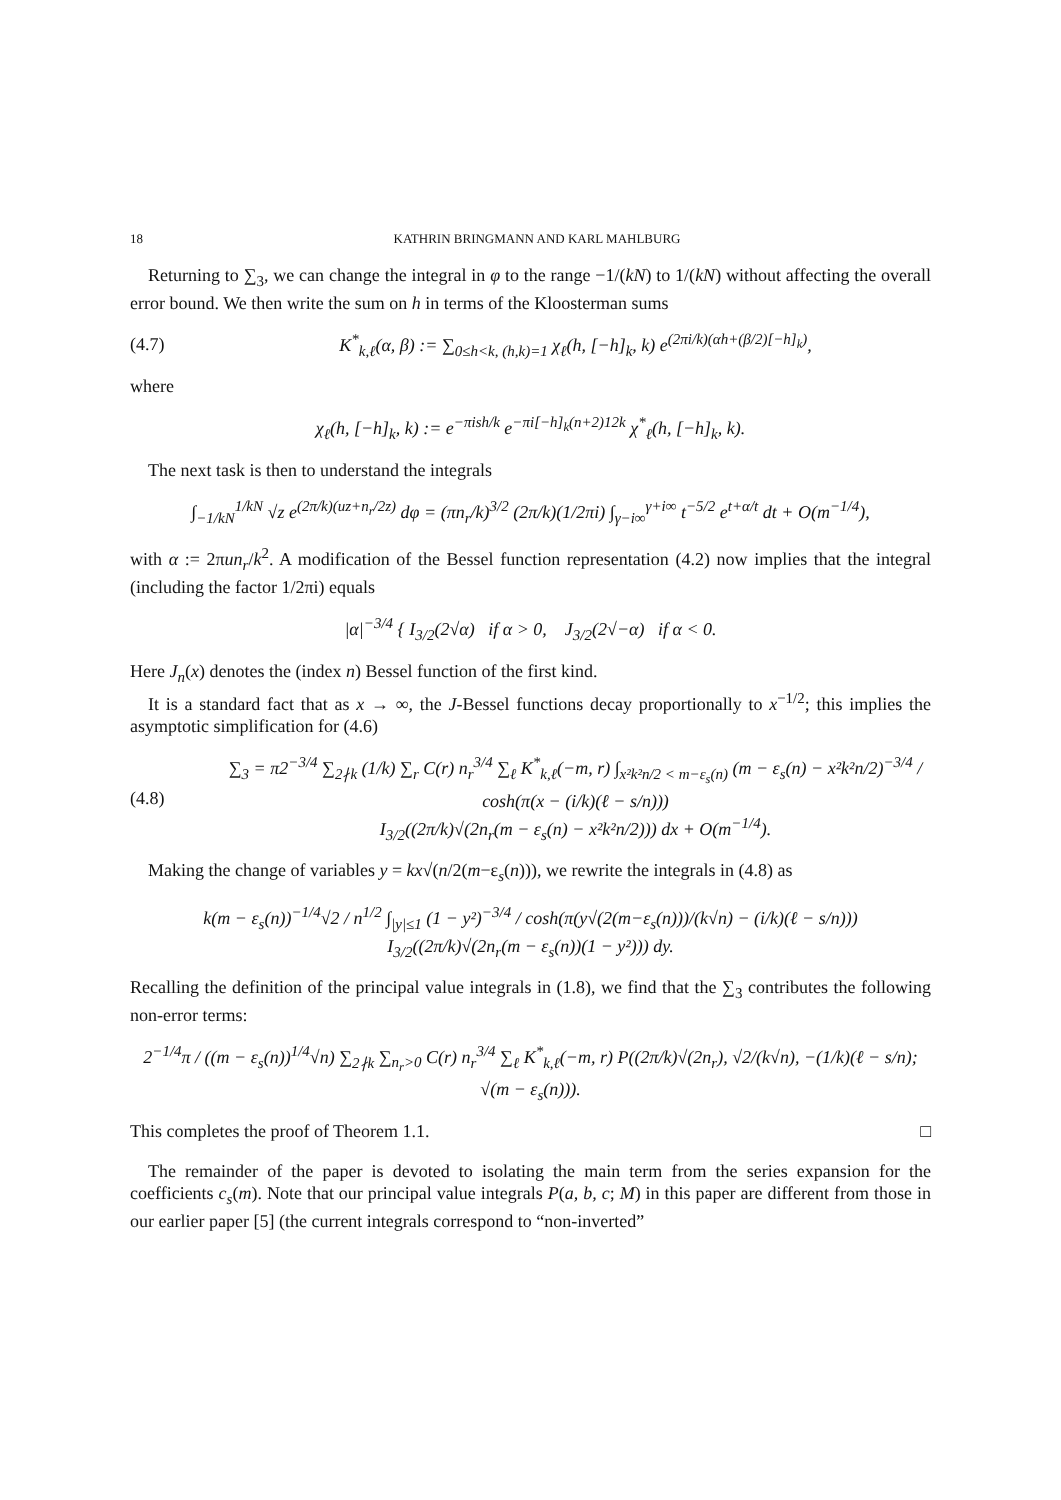18 KATHRIN BRINGMANN AND KARL MAHLBURG
Returning to ∑<sub>3</sub>, we can change the integral in φ to the range −1/(kN) to 1/(kN) without affecting the overall error bound. We then write the sum on h in terms of the Kloosterman sums
(4.7) K<sup>*</sup><sub>k,ℓ</sub>(α, β) := ∑<sub>0≤h<k, (h,k)=1</sub> χ<sub>ℓ</sub>(h, [−h]<sub>k</sub>, k) e<sup>(2πi/k)(αh+(β/2)[−h]<sub>k</sub>)</sup>,
where
χ<sub>ℓ</sub>(h, [−h]<sub>k</sub>, k) := e<sup>−πish/k</sup> e<sup>−πi[−h]<sub>k</sub>(n+2)12k</sup> χ<sup>*</sup><sub>ℓ</sub>(h, [−h]<sub>k</sub>, k).
The next task is then to understand the integrals
∫<sub>−1/kN</sub><sup>1/kN</sup> √z e<sup>(2π/k)(uz+n<sub>r</sub>/2z)</sup> dφ = (πn<sub>r</sub>/k)<sup>3/2</sup> (2π/k)(1/2πi) ∫<sub>γ−i∞</sub><sup>γ+i∞</sup> t<sup>−5/2</sup> e<sup>t+α/t</sup> dt + O(m<sup>−1/4</sup>),
with α := 2πun<sub>r</sub>/k<sup>2</sup>. A modification of the Bessel function representation (4.2) now implies that the integral (including the factor 1/2πi) equals
|α|<sup>−3/4</sup> { I<sub>3/2</sub>(2√α) if α > 0, J<sub>3/2</sub>(2√−α) if α < 0.
Here J<sub>n</sub>(x) denotes the (index n) Bessel function of the first kind.
It is a standard fact that as x → ∞, the J-Bessel functions decay proportionally to x<sup>−1/2</sup>; this implies the asymptotic simplification for (4.6)
(4.8) ∑<sub>3</sub> = π2<sup>−3/4</sup> ∑<sub>2∤k</sub> (1/k) ∑<sub>r</sub> C(r) n<sub>r</sub><sup>3/4</sup> ∑<sub>ℓ</sub> K<sup>*</sup><sub>k,ℓ</sub>(−m, r) ∫<sub>x²k²n/2 < m−ε<sub>s</sub>(n)</sub> (m − ε<sub>s</sub>(n) − x²k²n/2)<sup>−3/4</sup> / cosh(π(x − (i/k)(ℓ − s/n)))
I<sub>3/2</sub>((2π/k)√(2n<sub>r</sub>(m − ε<sub>s</sub>(n) − x²k²n/2))) dx + O(m<sup>−1/4</sup>).
Making the change of variables y = kx√(n/2(m−ε<sub>s</sub>(n))), we rewrite the integrals in (4.8) as
k(m − ε<sub>s</sub>(n))<sup>−1/4</sup>√2 / n<sup>1/2</sup> ∫<sub>|y|≤1</sub> (1 − y²)<sup>−3/4</sup> / cosh(π(y√(2(m−ε<sub>s</sub>(n)))/(k√n) − (i/k)(ℓ − s/n)))
I<sub>3/2</sub>((2π/k)√(2n<sub>r</sub>(m − ε<sub>s</sub>(n))(1 − y²))) dy.
Recalling the definition of the principal value integrals in (1.8), we find that the ∑<sub>3</sub> contributes the following non-error terms:
2<sup>−1/4</sup>π / ((m − ε<sub>s</sub>(n))<sup>1/4</sup>√n) ∑<sub>2∤k</sub> ∑<sub>n<sub>r</sub>>0</sub> C(r) n<sub>r</sub><sup>3/4</sup> ∑<sub>ℓ</sub> K<sup>*</sup><sub>k,ℓ</sub>(−m, r) P((2π/k)√(2n<sub>r</sub>), √2/(k√n), −(1/k)(ℓ − s/n); √(m − ε<sub>s</sub>(n))).
This completes the proof of Theorem 1.1. □
The remainder of the paper is devoted to isolating the main term from the series expansion for the coefficients c<sub>s</sub>(m). Note that our principal value integrals P(a, b, c; M) in this paper are different from those in our earlier paper [5] (the current integrals correspond to “non-inverted”